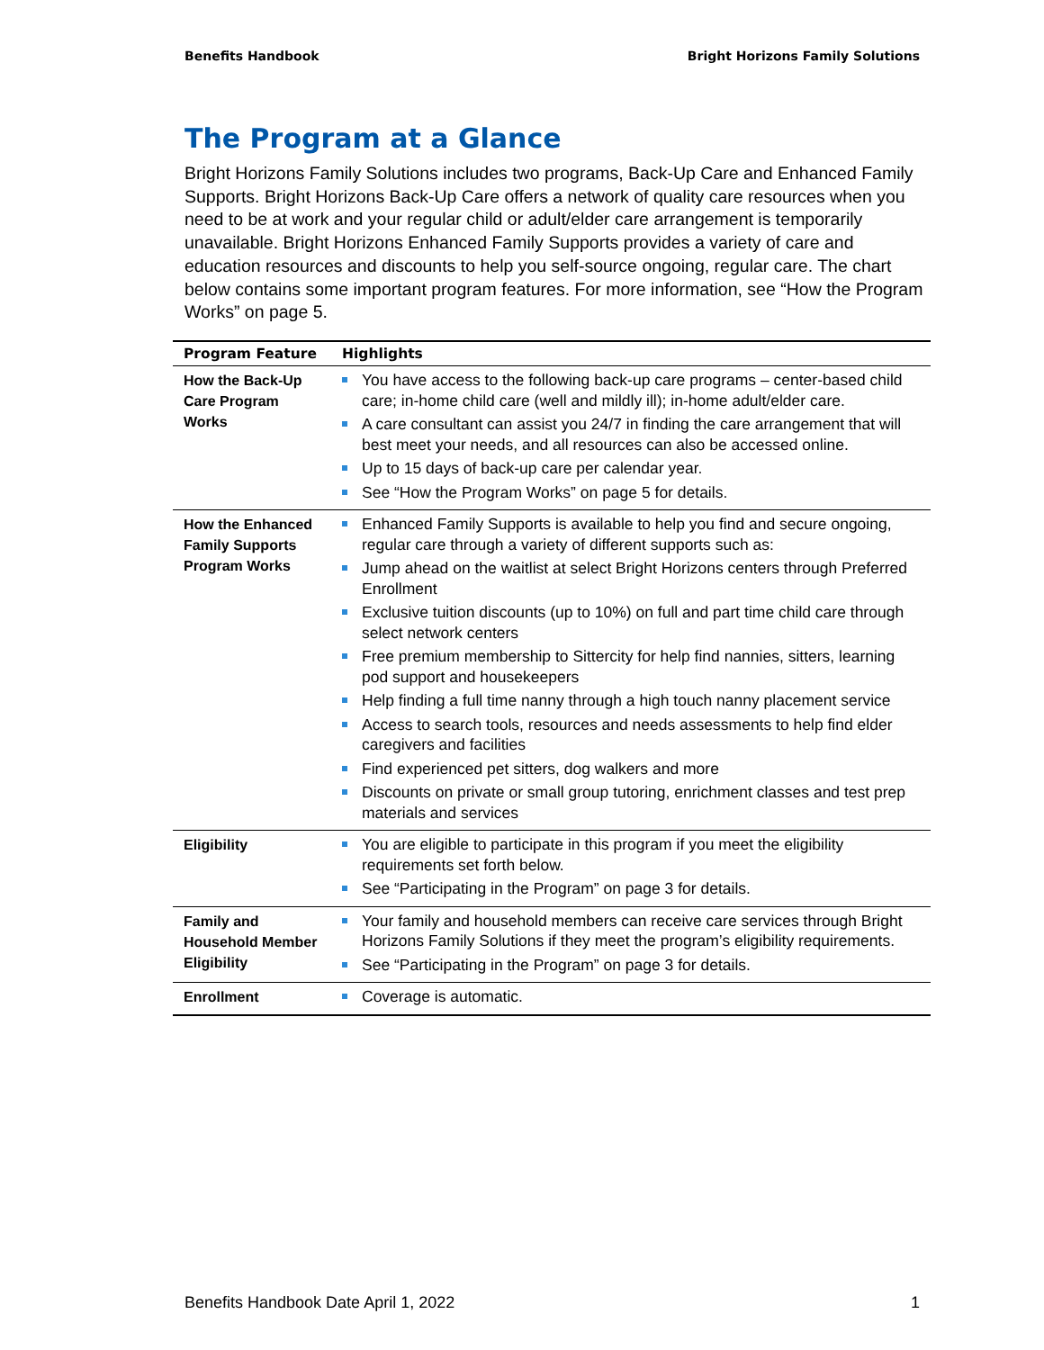Benefits Handbook Bright Horizons Family Solutions
The Program at a Glance
Bright Horizons Family Solutions includes two programs, Back-Up Care and Enhanced Family Supports. Bright Horizons Back-Up Care offers a network of quality care resources when you need to be at work and your regular child or adult/elder care arrangement is temporarily unavailable. Bright Horizons Enhanced Family Supports provides a variety of care and education resources and discounts to help you self-source ongoing, regular care. The chart below contains some important program features. For more information, see “How the Program Works” on page 5.
| Program Feature | Highlights |
| --- | --- |
| How the Back-Up Care Program Works | You have access to the following back-up care programs – center-based child care; in-home child care (well and mildly ill); in-home adult/elder care. A care consultant can assist you 24/7 in finding the care arrangement that will best meet your needs, and all resources can also be accessed online. Up to 15 days of back-up care per calendar year. See “How the Program Works” on page 5 for details. |
| How the Enhanced Family Supports Program Works | Enhanced Family Supports is available to help you find and secure ongoing, regular care through a variety of different supports such as: Jump ahead on the waitlist at select Bright Horizons centers through Preferred Enrollment Exclusive tuition discounts (up to 10%) on full and part time child care through select network centers Free premium membership to Sittercity for help find nannies, sitters, learning pod support and housekeepers Help finding a full time nanny through a high touch nanny placement service Access to search tools, resources and needs assessments to help find elder caregivers and facilities Find experienced pet sitters, dog walkers and more Discounts on private or small group tutoring, enrichment classes and test prep materials and services |
| Eligibility | You are eligible to participate in this program if you meet the eligibility requirements set forth below. See “Participating in the Program” on page 3 for details. |
| Family and Household Member Eligibility | Your family and household members can receive care services through Bright Horizons Family Solutions if they meet the program’s eligibility requirements. See “Participating in the Program” on page 3 for details. |
| Enrollment | Coverage is automatic. |
Benefits Handbook Date April 1, 2022 1